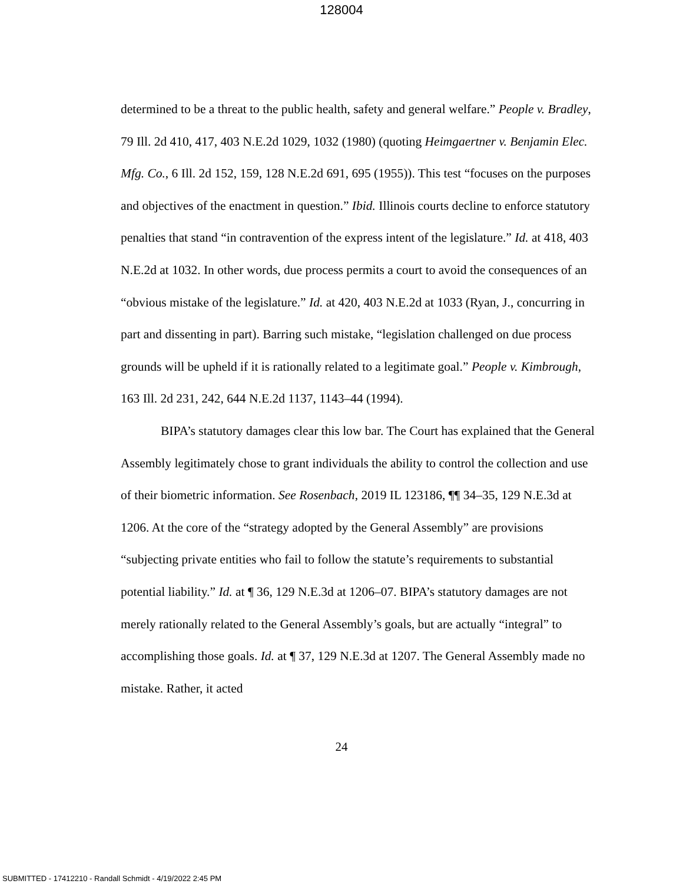128004
determined to be a threat to the public health, safety and general welfare.” People v. Bradley, 79 Ill. 2d 410, 417, 403 N.E.2d 1029, 1032 (1980) (quoting Heimgaertner v. Benjamin Elec. Mfg. Co., 6 Ill. 2d 152, 159, 128 N.E.2d 691, 695 (1955)). This test “focuses on the purposes and objectives of the enactment in question.” Ibid. Illinois courts decline to enforce statutory penalties that stand “in contravention of the express intent of the legislature.” Id. at 418, 403 N.E.2d at 1032. In other words, due process permits a court to avoid the consequences of an “obvious mistake of the legislature.” Id. at 420, 403 N.E.2d at 1033 (Ryan, J., concurring in part and dissenting in part). Barring such mistake, “legislation challenged on due process grounds will be upheld if it is rationally related to a legitimate goal.” People v. Kimbrough, 163 Ill. 2d 231, 242, 644 N.E.2d 1137, 1143–44 (1994).
BIPA’s statutory damages clear this low bar. The Court has explained that the General Assembly legitimately chose to grant individuals the ability to control the collection and use of their biometric information. See Rosenbach, 2019 IL 123186, ¶¶ 34–35, 129 N.E.3d at 1206. At the core of the “strategy adopted by the General Assembly” are provisions “subjecting private entities who fail to follow the statute’s requirements to substantial potential liability.” Id. at ¶ 36, 129 N.E.3d at 1206–07. BIPA’s statutory damages are not merely rationally related to the General Assembly’s goals, but are actually “integral” to accomplishing those goals. Id. at ¶ 37, 129 N.E.3d at 1207. The General Assembly made no mistake. Rather, it acted
24
SUBMITTED - 17412210 - Randall Schmidt - 4/19/2022 2:45 PM